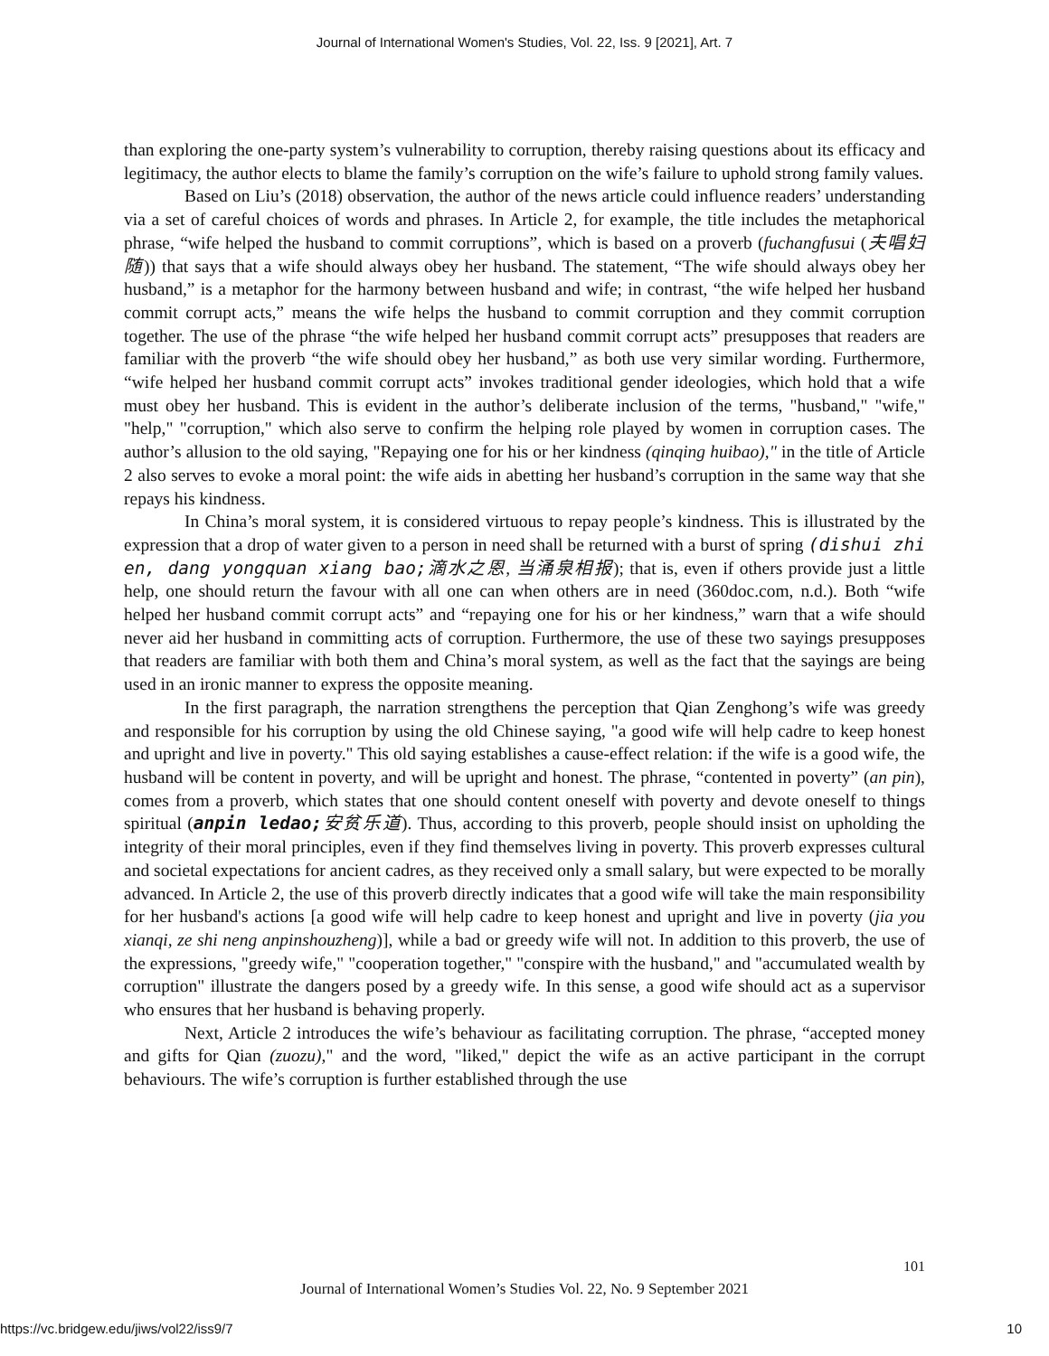Journal of International Women's Studies, Vol. 22, Iss. 9 [2021], Art. 7
than exploring the one-party system’s vulnerability to corruption, thereby raising questions about its efficacy and legitimacy, the author elects to blame the family’s corruption on the wife’s failure to uphold strong family values.
Based on Liu’s (2018) observation, the author of the news article could influence readers’ understanding via a set of careful choices of words and phrases. In Article 2, for example, the title includes the metaphorical phrase, “wife helped the husband to commit corruptions”, which is based on a proverb (fuchangfusui (夫唱妇随)) that says that a wife should always obey her husband. The statement, “The wife should always obey her husband,” is a metaphor for the harmony between husband and wife; in contrast, “the wife helped her husband commit corrupt acts,” means the wife helps the husband to commit corruption and they commit corruption together. The use of the phrase “the wife helped her husband commit corrupt acts” presupposes that readers are familiar with the proverb “the wife should obey her husband,” as both use very similar wording. Furthermore, “wife helped her husband commit corrupt acts” invokes traditional gender ideologies, which hold that a wife must obey her husband. This is evident in the author’s deliberate inclusion of the terms, "husband," "wife," "help," "corruption," which also serve to confirm the helping role played by women in corruption cases. The author’s allusion to the old saying, "Repaying one for his or her kindness (qinqing huibao)," in the title of Article 2 also serves to evoke a moral point: the wife aids in abetting her husband’s corruption in the same way that she repays his kindness.
In China’s moral system, it is considered virtuous to repay people’s kindness. This is illustrated by the expression that a drop of water given to a person in need shall be returned with a burst of spring (dishui zhi en, dang yongquan xiang bao; 滴水之恩, 当涌泉相报); that is, even if others provide just a little help, one should return the favour with all one can when others are in need (360doc.com, n.d.). Both “wife helped her husband commit corrupt acts” and “repaying one for his or her kindness,” warn that a wife should never aid her husband in committing acts of corruption. Furthermore, the use of these two sayings presupposes that readers are familiar with both them and China’s moral system, as well as the fact that the sayings are being used in an ironic manner to express the opposite meaning.
In the first paragraph, the narration strengthens the perception that Qian Zenghong’s wife was greedy and responsible for his corruption by using the old Chinese saying, "a good wife will help cadre to keep honest and upright and live in poverty." This old saying establishes a cause-effect relation: if the wife is a good wife, the husband will be content in poverty, and will be upright and honest. The phrase, “contented in poverty” (an pin), comes from a proverb, which states that one should content oneself with poverty and devote oneself to things spiritual (anpin ledao; 安贫乐道). Thus, according to this proverb, people should insist on upholding the integrity of their moral principles, even if they find themselves living in poverty. This proverb expresses cultural and societal expectations for ancient cadres, as they received only a small salary, but were expected to be morally advanced. In Article 2, the use of this proverb directly indicates that a good wife will take the main responsibility for her husband's actions [a good wife will help cadre to keep honest and upright and live in poverty (jia you xianqi, ze shi neng anpinshouzheng)], while a bad or greedy wife will not. In addition to this proverb, the use of the expressions, "greedy wife," "cooperation together," "conspire with the husband," and "accumulated wealth by corruption" illustrate the dangers posed by a greedy wife. In this sense, a good wife should act as a supervisor who ensures that her husband is behaving properly.
Next, Article 2 introduces the wife’s behaviour as facilitating corruption. The phrase, “accepted money and gifts for Qian (zuozu)," and the word, "liked," depict the wife as an active participant in the corrupt behaviours. The wife’s corruption is further established through the use
101
Journal of International Women’s Studies Vol. 22, No. 9 September 2021
https://vc.bridgew.edu/jiws/vol22/iss9/7 10